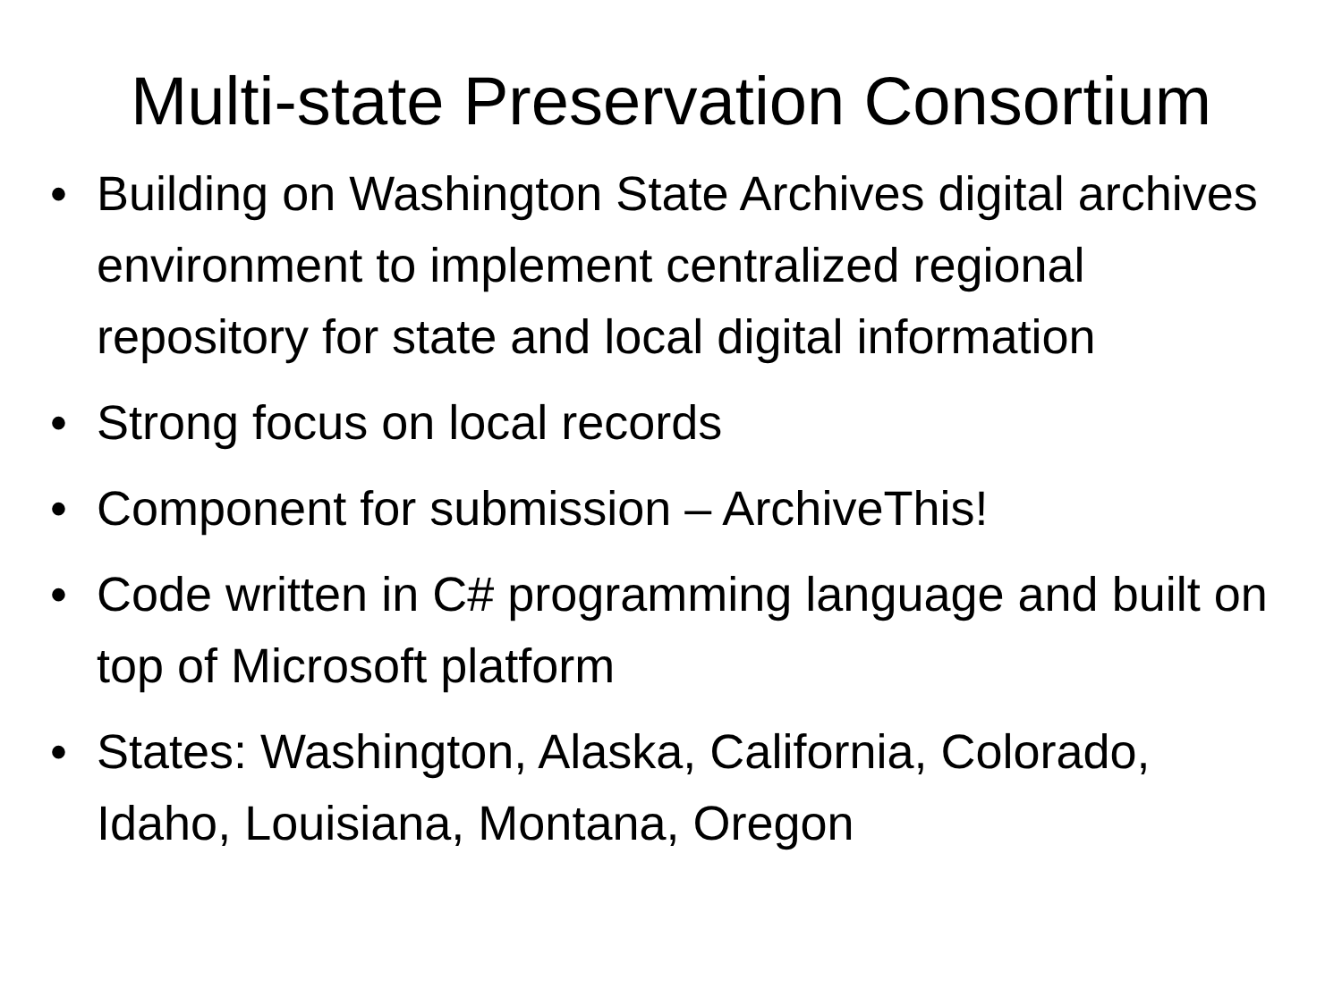Multi-state Preservation Consortium
• Building on Washington State Archives digital archives environment to implement centralized regional repository for state and local digital information
• Strong focus on local records
• Component for submission – ArchiveThis!
• Code written in C# programming language and built on top of Microsoft platform
• States: Washington, Alaska, California, Colorado, Idaho, Louisiana, Montana, Oregon